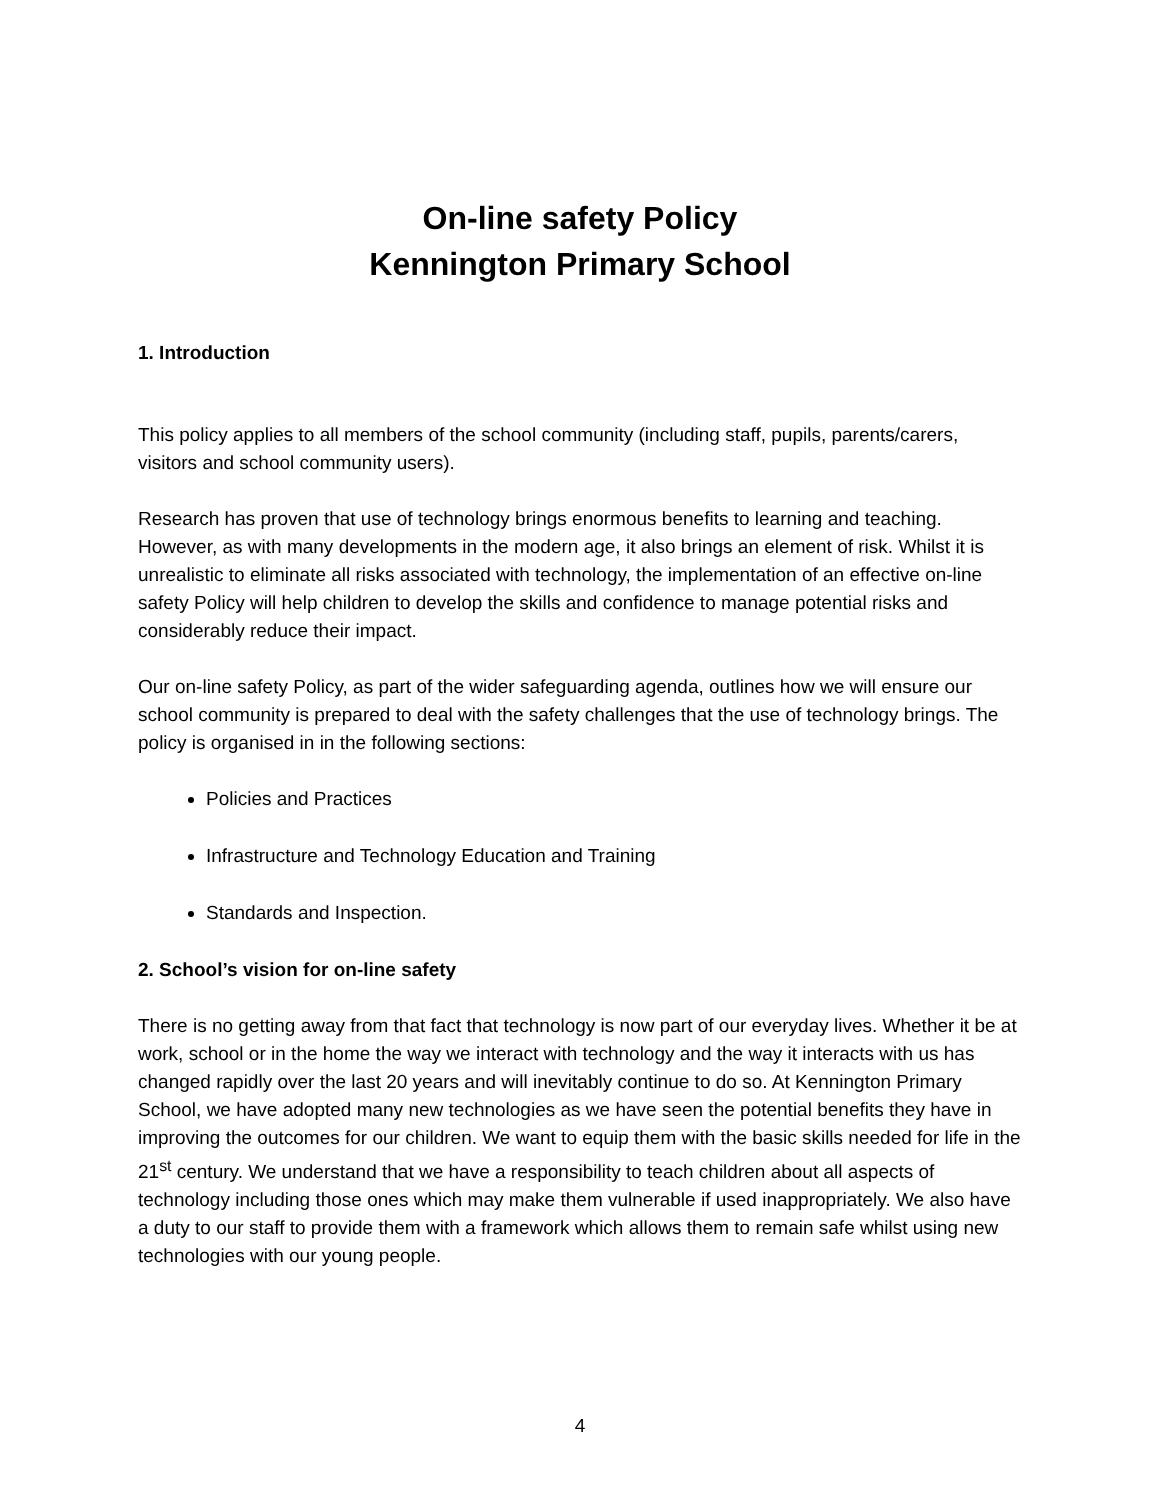On-line safety Policy
Kennington Primary School
1. Introduction
This policy applies to all members of the school community (including staff, pupils, parents/carers, visitors and school community users).
Research has proven that use of technology brings enormous benefits to learning and teaching. However, as with many developments in the modern age, it also brings an element of risk. Whilst it is unrealistic to eliminate all risks associated with technology, the implementation of an effective on-line safety Policy will help children to develop the skills and confidence to manage potential risks and considerably reduce their impact.
Our on-line safety Policy, as part of the wider safeguarding agenda, outlines how we will ensure our school community is prepared to deal with the safety challenges that the use of technology brings. The policy is organised in in the following sections:
Policies and Practices
Infrastructure and Technology Education and Training
Standards and Inspection.
2. School’s vision for on-line safety
There is no getting away from that fact that technology is now part of our everyday lives. Whether it be at work, school or in the home the way we interact with technology and the way it interacts with us has changed rapidly over the last 20 years and will inevitably continue to do so. At Kennington Primary School, we have adopted many new technologies as we have seen the potential benefits they have in improving the outcomes for our children. We want to equip them with the basic skills needed for life in the 21<sup>st</sup> century. We understand that we have a responsibility to teach children about all aspects of technology including those ones which may make them vulnerable if used inappropriately. We also have a duty to our staff to provide them with a framework which allows them to remain safe whilst using new technologies with our young people.
4